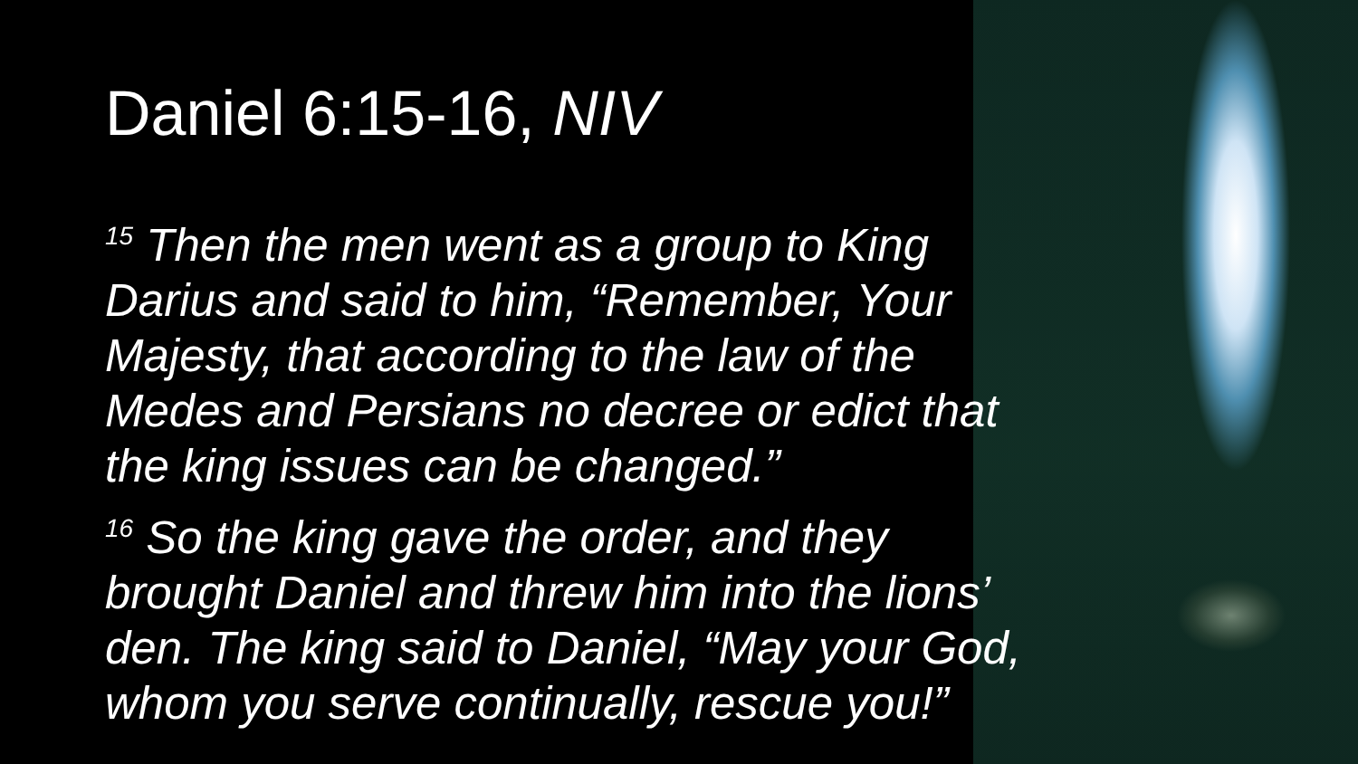Daniel 6:15-16, NIV
<sup>15</sup> Then the men went as a group to King Darius and said to him, “Remember, Your Majesty, that according to the law of the Medes and Persians no decree or edict that the king issues can be changed.”
<sup>16</sup> So the king gave the order, and they brought Daniel and threw him into the lions’ den. The king said to Daniel, “May your God, whom you serve continually, rescue you!”